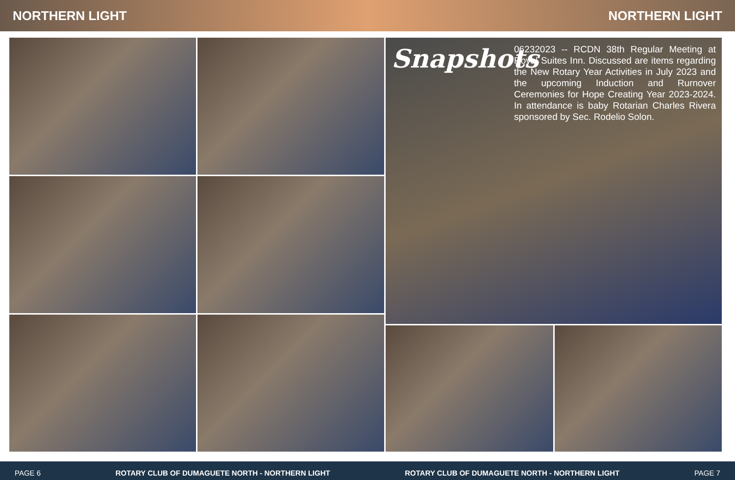NORTHERN LIGHT NORTHERN LIGHT
Snapshots
06232023 -- RCDN 38th Regular Meeting at Royal Suites Inn. Discussed are items regarding the New Rotary Year Activities in July 2023 and the upcoming Induction and Rurnover Ceremonies for Hope Creating Year 2023-2024. In attendance is baby Rotarian Charles Rivera sponsored by Sec. Rodelio Solon.
PAGE 6 ROTARY CLUB OF DUMAGUETE NORTH - NORTHERN LIGHT ROTARY CLUB OF DUMAGUETE NORTH - NORTHERN LIGHT PAGE 7